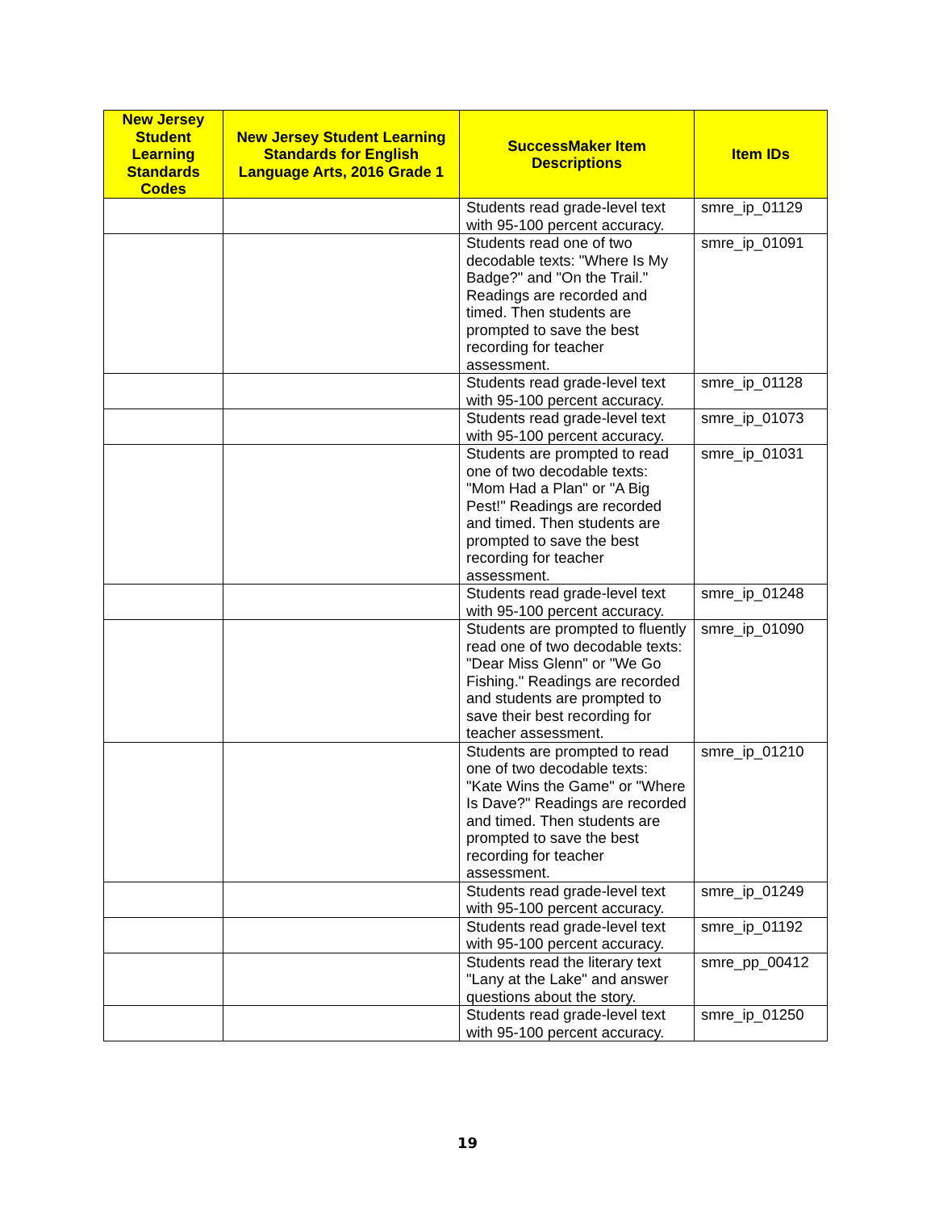| New Jersey Student Learning Standards Codes | New Jersey Student Learning Standards for English Language Arts, 2016 Grade 1 | SuccessMaker Item Descriptions | Item IDs |
| --- | --- | --- | --- |
| | | Students read grade-level text with 95-100 percent accuracy. | smre_ip_01129 |
| | | Students read one of two decodable texts: "Where Is My Badge?" and "On the Trail." Readings are recorded and timed. Then students are prompted to save the best recording for teacher assessment. | smre_ip_01091 |
| | | Students read grade-level text with 95-100 percent accuracy. | smre_ip_01128 |
| | | Students read grade-level text with 95-100 percent accuracy. | smre_ip_01073 |
| | | Students are prompted to read one of two decodable texts: "Mom Had a Plan" or "A Big Pest!" Readings are recorded and timed. Then students are prompted to save the best recording for teacher assessment. | smre_ip_01031 |
| | | Students read grade-level text with 95-100 percent accuracy. | smre_ip_01248 |
| | | Students are prompted to fluently read one of two decodable texts: "Dear Miss Glenn" or "We Go Fishing." Readings are recorded and students are prompted to save their best recording for teacher assessment. | smre_ip_01090 |
| | | Students are prompted to read one of two decodable texts: "Kate Wins the Game" or "Where Is Dave?" Readings are recorded and timed. Then students are prompted to save the best recording for teacher assessment. | smre_ip_01210 |
| | | Students read grade-level text with 95-100 percent accuracy. | smre_ip_01249 |
| | | Students read grade-level text with 95-100 percent accuracy. | smre_ip_01192 |
| | | Students read the literary text "Lany at the Lake" and answer questions about the story. | smre_pp_00412 |
| | | Students read grade-level text with 95-100 percent accuracy. | smre_ip_01250 |
19